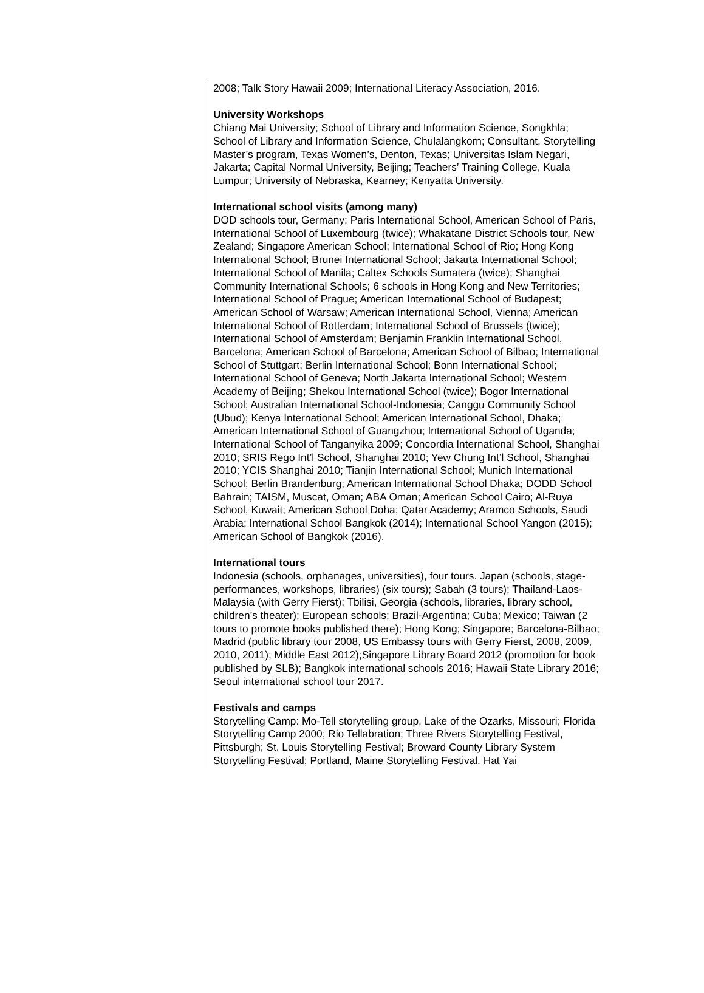2008; Talk Story Hawaii 2009; International Literacy Association, 2016.
University Workshops
Chiang Mai University; School of Library and Information Science, Songkhla; School of Library and Information Science, Chulalangkorn; Consultant, Storytelling Master’s program, Texas Women’s, Denton, Texas; Universitas Islam Negari, Jakarta; Capital Normal University, Beijing; Teachers’ Training College, Kuala Lumpur; University of Nebraska, Kearney; Kenyatta University.
International school visits (among many)
DOD schools tour, Germany; Paris International School, American School of Paris, International School of Luxembourg (twice); Whakatane District Schools tour, New Zealand; Singapore American School; International School of Rio; Hong Kong International School; Brunei International School; Jakarta International School; International School of Manila; Caltex Schools Sumatera (twice); Shanghai Community International Schools; 6 schools in Hong Kong and New Territories; International School of Prague; American International School of Budapest; American School of Warsaw; American International School, Vienna; American International School of Rotterdam; International School of Brussels (twice); International School of Amsterdam; Benjamin Franklin International School, Barcelona; American School of Barcelona; American School of Bilbao; International School of Stuttgart; Berlin International School; Bonn International School; International School of Geneva; North Jakarta International School; Western Academy of Beijing; Shekou International School (twice); Bogor International School; Australian International School-Indonesia; Canggu Community School (Ubud); Kenya International School; American International School, Dhaka; American International School of Guangzhou; International School of Uganda; International School of Tanganyika 2009; Concordia International School, Shanghai 2010; SRIS Rego Int’l School, Shanghai 2010; Yew Chung Int’l School, Shanghai 2010; YCIS Shanghai 2010; Tianjin International School; Munich International School; Berlin Brandenburg; American International School Dhaka; DODD School Bahrain; TAISM, Muscat, Oman; ABA Oman; American School Cairo; Al-Ruya School, Kuwait; American School Doha; Qatar Academy; Aramco Schools, Saudi Arabia; International School Bangkok (2014); International School Yangon (2015); American School of Bangkok (2016).
International tours
Indonesia (schools, orphanages, universities), four tours. Japan (schools, stage-performances, workshops, libraries) (six tours); Sabah (3 tours); Thailand-Laos-Malaysia (with Gerry Fierst); Tbilisi, Georgia (schools, libraries, library school, children’s theater); European schools; Brazil-Argentina; Cuba; Mexico; Taiwan (2 tours to promote books published there); Hong Kong; Singapore; Barcelona-Bilbao; Madrid (public library tour 2008, US Embassy tours with Gerry Fierst, 2008, 2009, 2010, 2011); Middle East 2012);Singapore Library Board 2012 (promotion for book published by SLB); Bangkok international schools 2016; Hawaii State Library 2016; Seoul international school tour 2017.
Festivals and camps
Storytelling Camp: Mo-Tell storytelling group, Lake of the Ozarks, Missouri; Florida Storytelling Camp 2000; Rio Tellabration; Three Rivers Storytelling Festival, Pittsburgh; St. Louis Storytelling Festival; Broward County Library System Storytelling Festival; Portland, Maine Storytelling Festival. Hat Yai